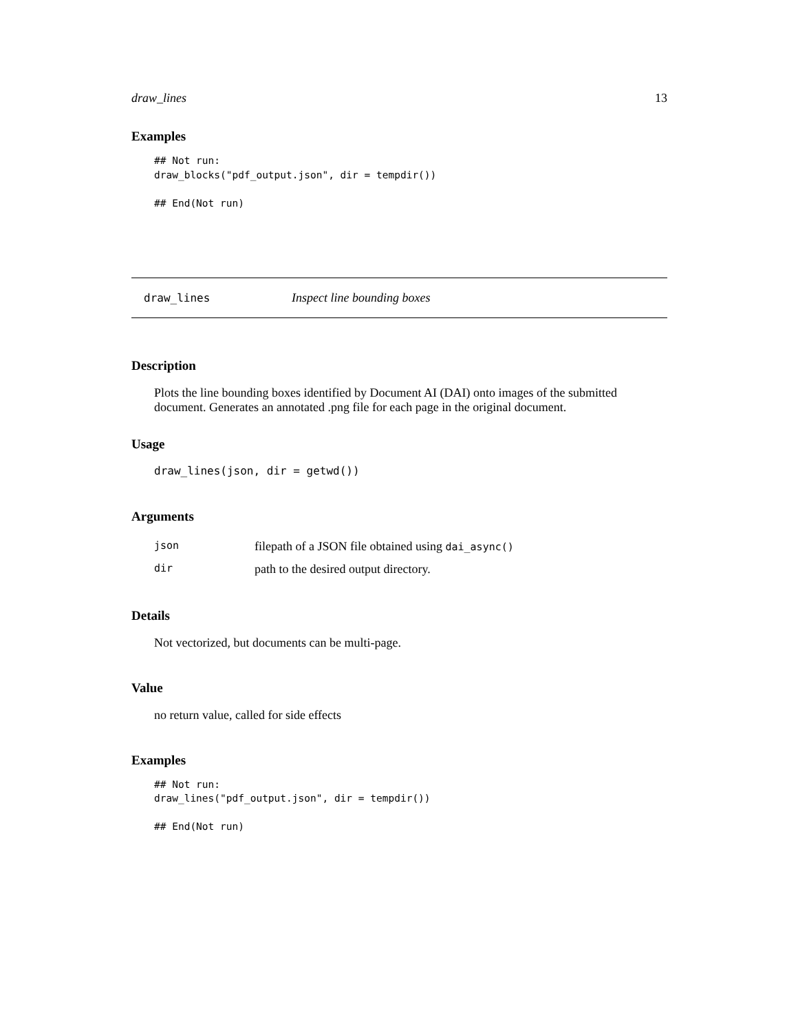draw_lines 13
Examples
## Not run:
draw_blocks("pdf_output.json", dir = tempdir())

## End(Not run)
draw_lines Inspect line bounding boxes
Description
Plots the line bounding boxes identified by Document AI (DAI) onto images of the submitted document. Generates an annotated .png file for each page in the original document.
Usage
draw_lines(json, dir = getwd())
Arguments
| json | filepath of a JSON file obtained using dai_async() |
| dir | path to the desired output directory. |
Details
Not vectorized, but documents can be multi-page.
Value
no return value, called for side effects
Examples
## Not run:
draw_lines("pdf_output.json", dir = tempdir())

## End(Not run)